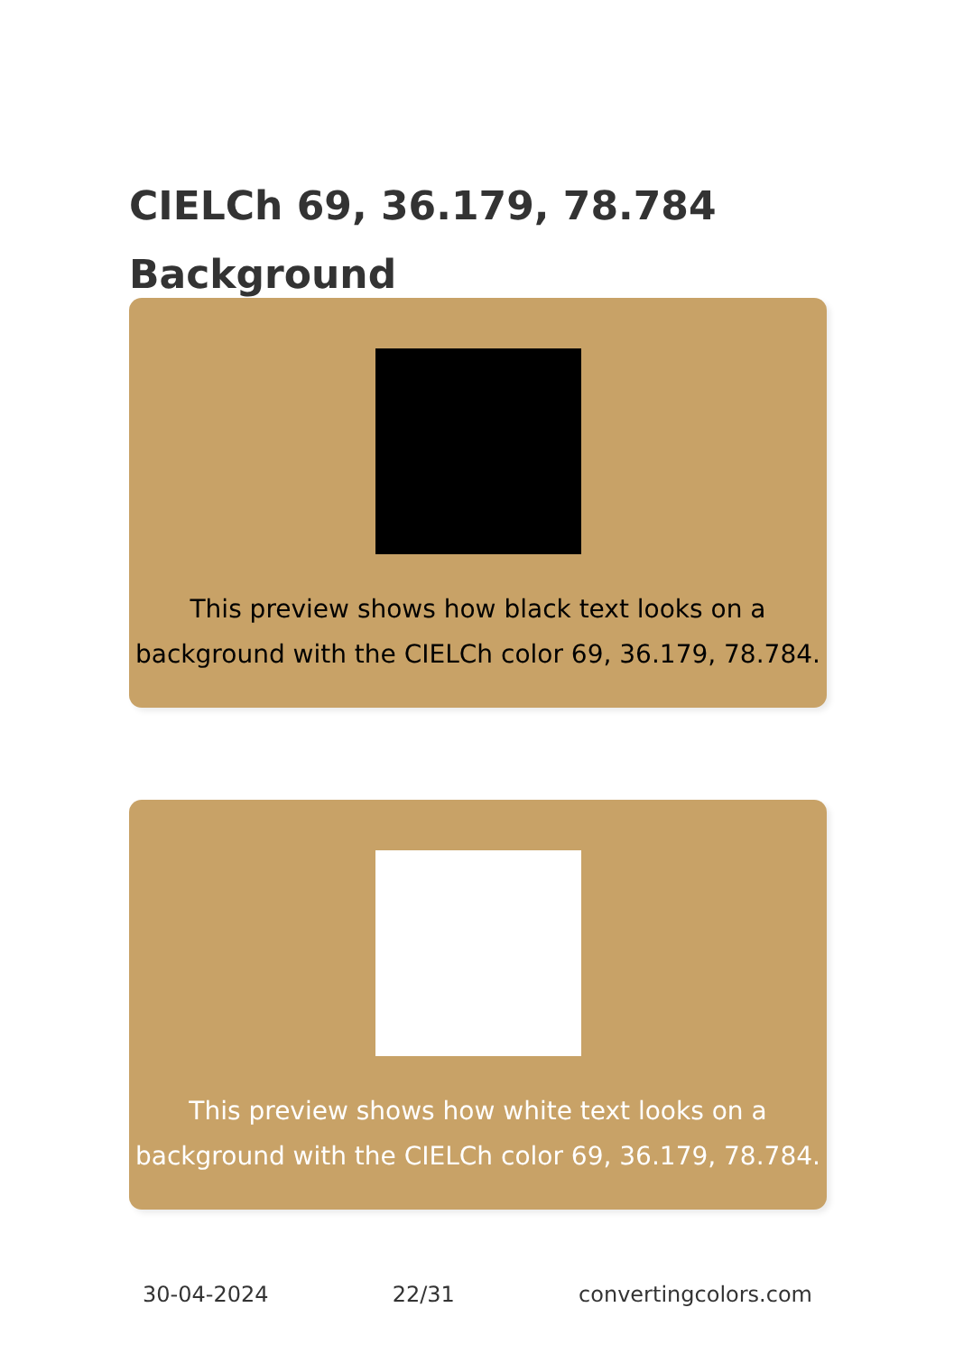CIELCh 69, 36.179, 78.784
Background
This preview shows how black text looks on a
background with the CIELCh color 69, 36.179, 78.784.
This preview shows how white text looks on a
background with the CIELCh color 69, 36.179, 78.784.
30-04-2024 22/31 convertingcolors.com